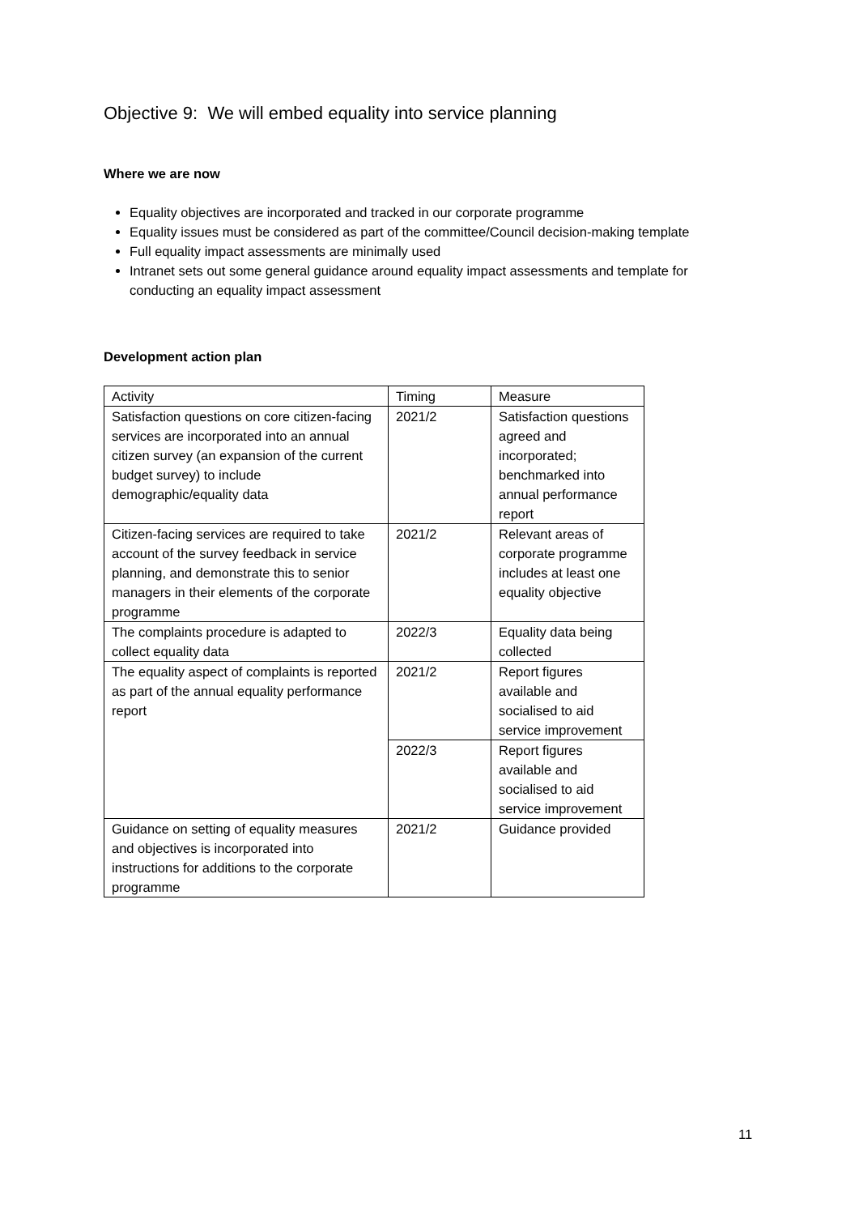Objective 9: We will embed equality into service planning
Where we are now
Equality objectives are incorporated and tracked in our corporate programme
Equality issues must be considered as part of the committee/Council decision-making template
Full equality impact assessments are minimally used
Intranet sets out some general guidance around equality impact assessments and template for conducting an equality impact assessment
Development action plan
| Activity | Timing | Measure |
| --- | --- | --- |
| Satisfaction questions on core citizen-facing services are incorporated into an annual citizen survey (an expansion of the current budget survey) to include demographic/equality data | 2021/2 | Satisfaction questions agreed and incorporated; benchmarked into annual performance report |
| Citizen-facing services are required to take account of the survey feedback in service planning, and demonstrate this to senior managers in their elements of the corporate programme | 2021/2 | Relevant areas of corporate programme includes at least one equality objective |
| The complaints procedure is adapted to collect equality data | 2022/3 | Equality data being collected |
| The equality aspect of complaints is reported as part of the annual equality performance report | 2021/2 | Report figures available and socialised to aid service improvement |
| | 2022/3 | Report figures available and socialised to aid service improvement |
| Guidance on setting of equality measures and objectives is incorporated into instructions for additions to the corporate programme | 2021/2 | Guidance provided |
11